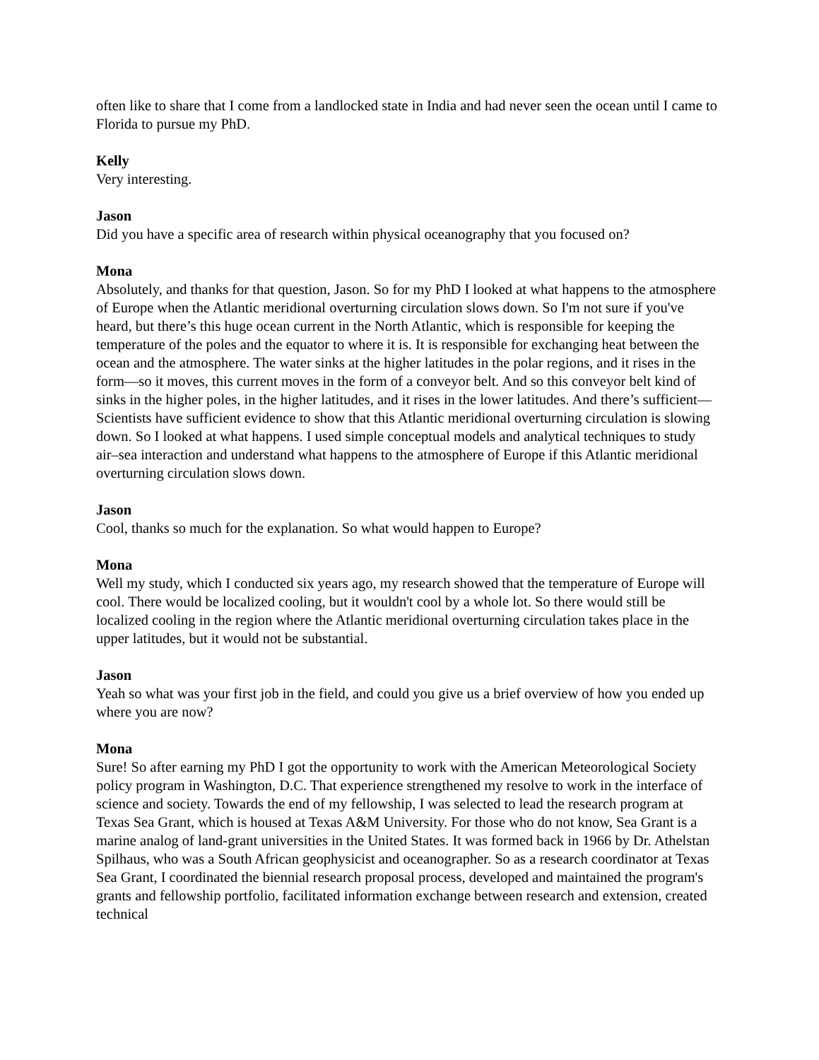often like to share that I come from a landlocked state in India and had never seen the ocean until I came to Florida to pursue my PhD.
Kelly
Very interesting.
Jason
Did you have a specific area of research within physical oceanography that you focused on?
Mona
Absolutely, and thanks for that question, Jason. So for my PhD I looked at what happens to the atmosphere of Europe when the Atlantic meridional overturning circulation slows down. So I'm not sure if you've heard, but there’s this huge ocean current in the North Atlantic, which is responsible for keeping the temperature of the poles and the equator to where it is. It is responsible for exchanging heat between the ocean and the atmosphere. The water sinks at the higher latitudes in the polar regions, and it rises in the form—so it moves, this current moves in the form of a conveyor belt. And so this conveyor belt kind of sinks in the higher poles, in the higher latitudes, and it rises in the lower latitudes. And there’s sufficient— Scientists have sufficient evidence to show that this Atlantic meridional overturning circulation is slowing down. So I looked at what happens. I used simple conceptual models and analytical techniques to study air–sea interaction and understand what happens to the atmosphere of Europe if this Atlantic meridional overturning circulation slows down.
Jason
Cool, thanks so much for the explanation. So what would happen to Europe?
Mona
Well my study, which I conducted six years ago, my research showed that the temperature of Europe will cool. There would be localized cooling, but it wouldn't cool by a whole lot. So there would still be localized cooling in the region where the Atlantic meridional overturning circulation takes place in the upper latitudes, but it would not be substantial.
Jason
Yeah so what was your first job in the field, and could you give us a brief overview of how you ended up where you are now?
Mona
Sure! So after earning my PhD I got the opportunity to work with the American Meteorological Society policy program in Washington, D.C. That experience strengthened my resolve to work in the interface of science and society. Towards the end of my fellowship, I was selected to lead the research program at Texas Sea Grant, which is housed at Texas A&M University. For those who do not know, Sea Grant is a marine analog of land-grant universities in the United States. It was formed back in 1966 by Dr. Athelstan Spilhaus, who was a South African geophysicist and oceanographer. So as a research coordinator at Texas Sea Grant, I coordinated the biennial research proposal process, developed and maintained the program's grants and fellowship portfolio, facilitated information exchange between research and extension, created technical